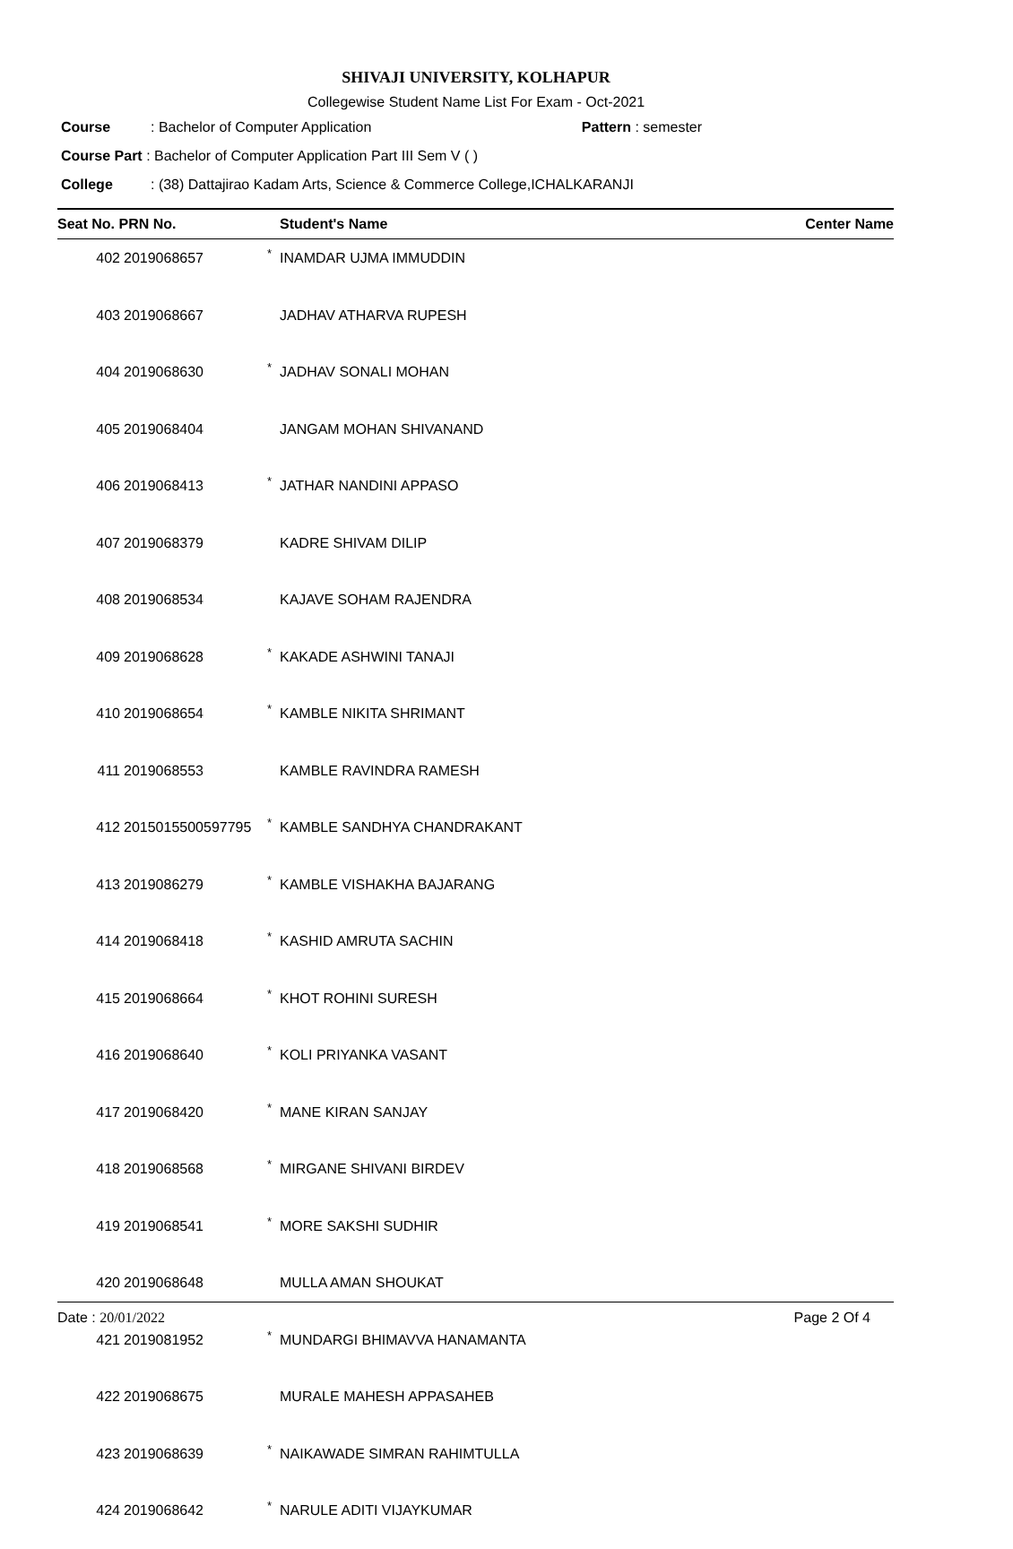SHIVAJI UNIVERSITY, KOLHAPUR
Collegewise Student Name List For Exam - Oct-2021
Course: Bachelor of Computer Application Pattern : semester
Course Part : Bachelor of Computer Application Part III Sem V ( )
College: (38) Dattajirao Kadam Arts, Science & Commerce College,ICHALKARANJI
| Seat No. PRN No. | | | Student's Name | Center Name |
| --- | --- | --- | --- | --- |
| 402 | 2019068657 | * | INAMDAR UJMA IMMUDDIN | |
| 403 | 2019068667 | | JADHAV ATHARVA RUPESH | |
| 404 | 2019068630 | * | JADHAV SONALI MOHAN | |
| 405 | 2019068404 | | JANGAM MOHAN SHIVANAND | |
| 406 | 2019068413 | * | JATHAR NANDINI APPASO | |
| 407 | 2019068379 | | KADRE SHIVAM DILIP | |
| 408 | 2019068534 | | KAJAVE SOHAM RAJENDRA | |
| 409 | 2019068628 | * | KAKADE ASHWINI TANAJI | |
| 410 | 2019068654 | * | KAMBLE NIKITA SHRIMANT | |
| 411 | 2019068553 | | KAMBLE RAVINDRA RAMESH | |
| 412 | 2015015500597795 | * | KAMBLE SANDHYA CHANDRAKANT | |
| 413 | 2019086279 | * | KAMBLE VISHAKHA BAJARANG | |
| 414 | 2019068418 | * | KASHID AMRUTA SACHIN | |
| 415 | 2019068664 | * | KHOT ROHINI SURESH | |
| 416 | 2019068640 | * | KOLI PRIYANKA VASANT | |
| 417 | 2019068420 | * | MANE KIRAN SANJAY | |
| 418 | 2019068568 | * | MIRGANE SHIVANI BIRDEV | |
| 419 | 2019068541 | * | MORE SAKSHI SUDHIR | |
| 420 | 2019068648 | | MULLA AMAN SHOUKAT | |
| 421 | 2019081952 | * | MUNDARGI BHIMAVVA HANAMANTA | |
| 422 | 2019068675 | | MURALE MAHESH APPASAHEB | |
| 423 | 2019068639 | * | NAIKAWADE SIMRAN RAHIMTULLA | |
| 424 | 2019068642 | * | NARULE ADITI VIJAYKUMAR | |
Date : 20/01/2022 Page 2 Of 4